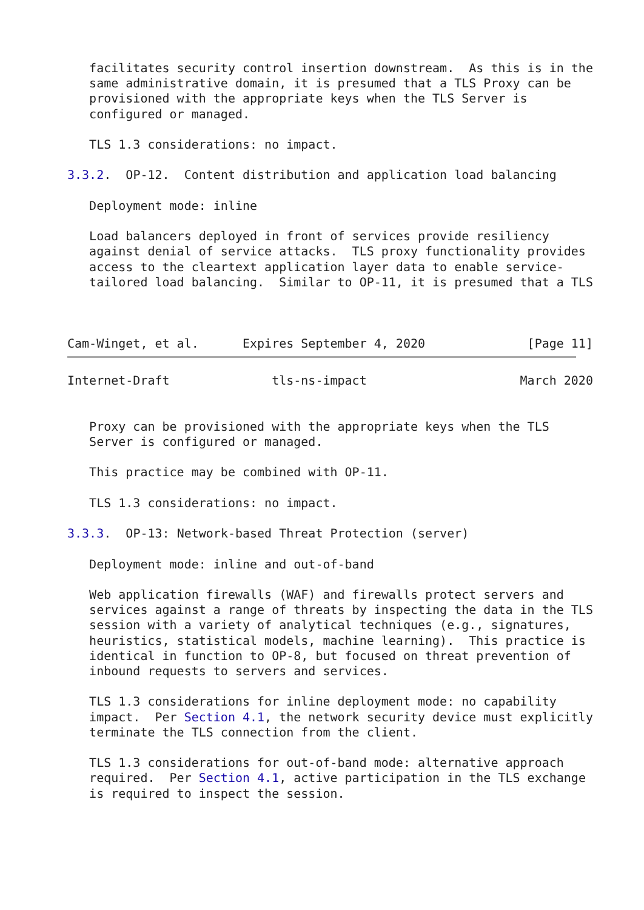facilitates security control insertion downstream.  As this is in the
   same administrative domain, it is presumed that a TLS Proxy can be
   provisioned with the appropriate keys when the TLS Server is
   configured or managed.

   TLS 1.3 considerations: no impact.

3.3.2.  OP-12.  Content distribution and application load balancing

   Deployment mode: inline

   Load balancers deployed in front of services provide resiliency
   against denial of service attacks.  TLS proxy functionality provides
   access to the cleartext application layer data to enable service-
   tailored load balancing.  Similar to OP-11, it is presumed that a TLS



Cam-Winget, et al.      Expires September 4, 2020              [Page 11]
Internet-Draft              tls-ns-impact                     March 2020


   Proxy can be provisioned with the appropriate keys when the TLS
   Server is configured or managed.

   This practice may be combined with OP-11.

   TLS 1.3 considerations: no impact.

3.3.3.  OP-13: Network-based Threat Protection (server)

   Deployment mode: inline and out-of-band

   Web application firewalls (WAF) and firewalls protect servers and
   services against a range of threats by inspecting the data in the TLS
   session with a variety of analytical techniques (e.g., signatures,
   heuristics, statistical models, machine learning).  This practice is
   identical in function to OP-8, but focused on threat prevention of
   inbound requests to servers and services.

   TLS 1.3 considerations for inline deployment mode: no capability
   impact.  Per Section 4.1, the network security device must explicitly
   terminate the TLS connection from the client.

   TLS 1.3 considerations for out-of-band mode: alternative approach
   required.  Per Section 4.1, active participation in the TLS exchange
   is required to inspect the session.